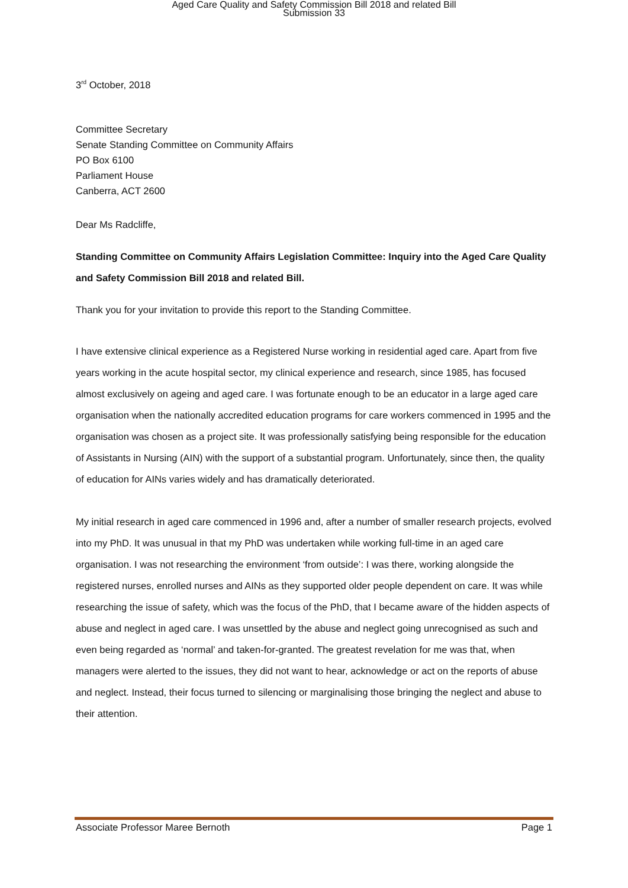Aged Care Quality and Safety Commission Bill 2018 and related Bill
Submission 33
3<sup>rd</sup> October, 2018
Committee Secretary
Senate Standing Committee on Community Affairs
PO Box 6100
Parliament House
Canberra, ACT 2600
Dear Ms Radcliffe,
Standing Committee on Community Affairs Legislation Committee: Inquiry into the Aged Care Quality and Safety Commission Bill 2018 and related Bill.
Thank you for your invitation to provide this report to the Standing Committee.
I have extensive clinical experience as a Registered Nurse working in residential aged care. Apart from five years working in the acute hospital sector, my clinical experience and research, since 1985, has focused almost exclusively on ageing and aged care. I was fortunate enough to be an educator in a large aged care organisation when the nationally accredited education programs for care workers commenced in 1995 and the organisation was chosen as a project site. It was professionally satisfying being responsible for the education of Assistants in Nursing (AIN) with the support of a substantial program. Unfortunately, since then, the quality of education for AINs varies widely and has dramatically deteriorated.
My initial research in aged care commenced in 1996 and, after a number of smaller research projects, evolved into my PhD. It was unusual in that my PhD was undertaken while working full-time in an aged care organisation. I was not researching the environment ‘from outside’: I was there, working alongside the registered nurses, enrolled nurses and AINs as they supported older people dependent on care. It was while researching the issue of safety, which was the focus of the PhD, that I became aware of the hidden aspects of abuse and neglect in aged care. I was unsettled by the abuse and neglect going unrecognised as such and even being regarded as ‘normal’ and taken-for-granted. The greatest revelation for me was that, when managers were alerted to the issues, they did not want to hear, acknowledge or act on the reports of abuse and neglect. Instead, their focus turned to silencing or marginalising those bringing the neglect and abuse to their attention.
Associate Professor Maree Bernoth Page 1